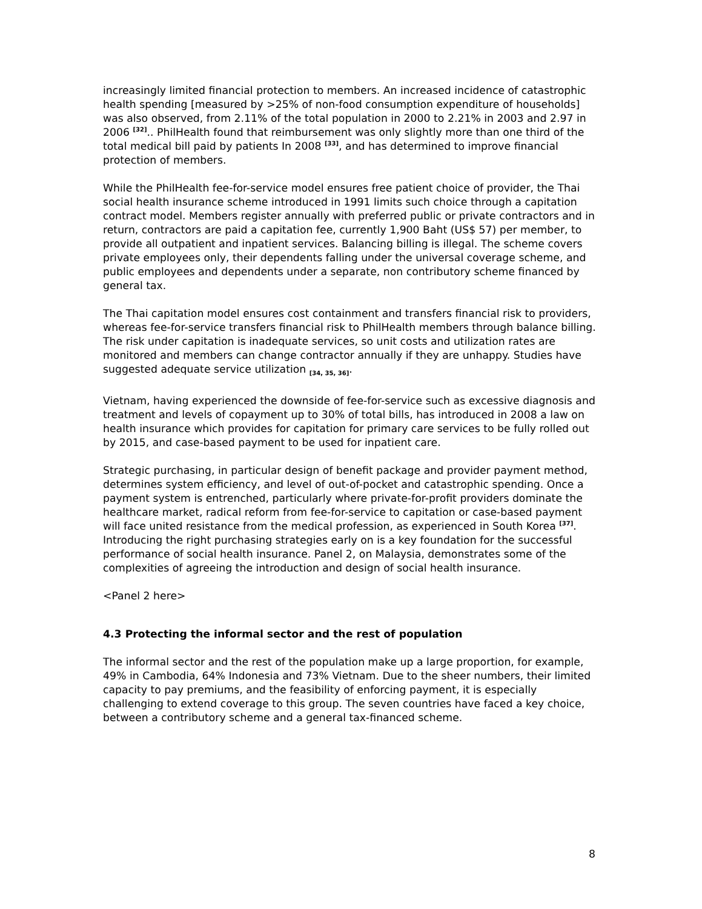increasingly limited financial protection to members. An increased incidence of catastrophic health spending [measured by >25% of non-food consumption expenditure of households] was also observed, from 2.11% of the total population in 2000 to 2.21% in 2003 and 2.97 in 2006 <sup>[32]</sup>.. PhilHealth found that reimbursement was only slightly more than one third of the total medical bill paid by patients In 2008 <sup>[33]</sup>, and has determined to improve financial protection of members.
While the PhilHealth fee-for-service model ensures free patient choice of provider, the Thai social health insurance scheme introduced in 1991 limits such choice through a capitation contract model. Members register annually with preferred public or private contractors and in return, contractors are paid a capitation fee, currently 1,900 Baht (US$ 57) per member, to provide all outpatient and inpatient services. Balancing billing is illegal. The scheme covers private employees only, their dependents falling under the universal coverage scheme, and public employees and dependents under a separate, non contributory scheme financed by general tax.
The Thai capitation model ensures cost containment and transfers financial risk to providers, whereas fee-for-service transfers financial risk to PhilHealth members through balance billing. The risk under capitation is inadequate services, so unit costs and utilization rates are monitored and members can change contractor annually if they are unhappy. Studies have suggested adequate service utilization <sub>[34, 35, 36]</sub>.
Vietnam, having experienced the downside of fee-for-service such as excessive diagnosis and treatment and levels of copayment up to 30% of total bills, has introduced in 2008 a law on health insurance which provides for capitation for primary care services to be fully rolled out by 2015, and case-based payment to be used for inpatient care.
Strategic purchasing, in particular design of benefit package and provider payment method, determines system efficiency, and level of out-of-pocket and catastrophic spending. Once a payment system is entrenched, particularly where private-for-profit providers dominate the healthcare market, radical reform from fee-for-service to capitation or case-based payment will face united resistance from the medical profession, as experienced in South Korea <sup>[37]</sup>. Introducing the right purchasing strategies early on is a key foundation for the successful performance of social health insurance. Panel 2, on Malaysia, demonstrates some of the complexities of agreeing the introduction and design of social health insurance.
<Panel 2 here>
4.3 Protecting the informal sector and the rest of population
The informal sector and the rest of the population make up a large proportion, for example, 49% in Cambodia, 64% Indonesia and 73% Vietnam. Due to the sheer numbers, their limited capacity to pay premiums, and the feasibility of enforcing payment, it is especially challenging to extend coverage to this group. The seven countries have faced a key choice, between a contributory scheme and a general tax-financed scheme.
8